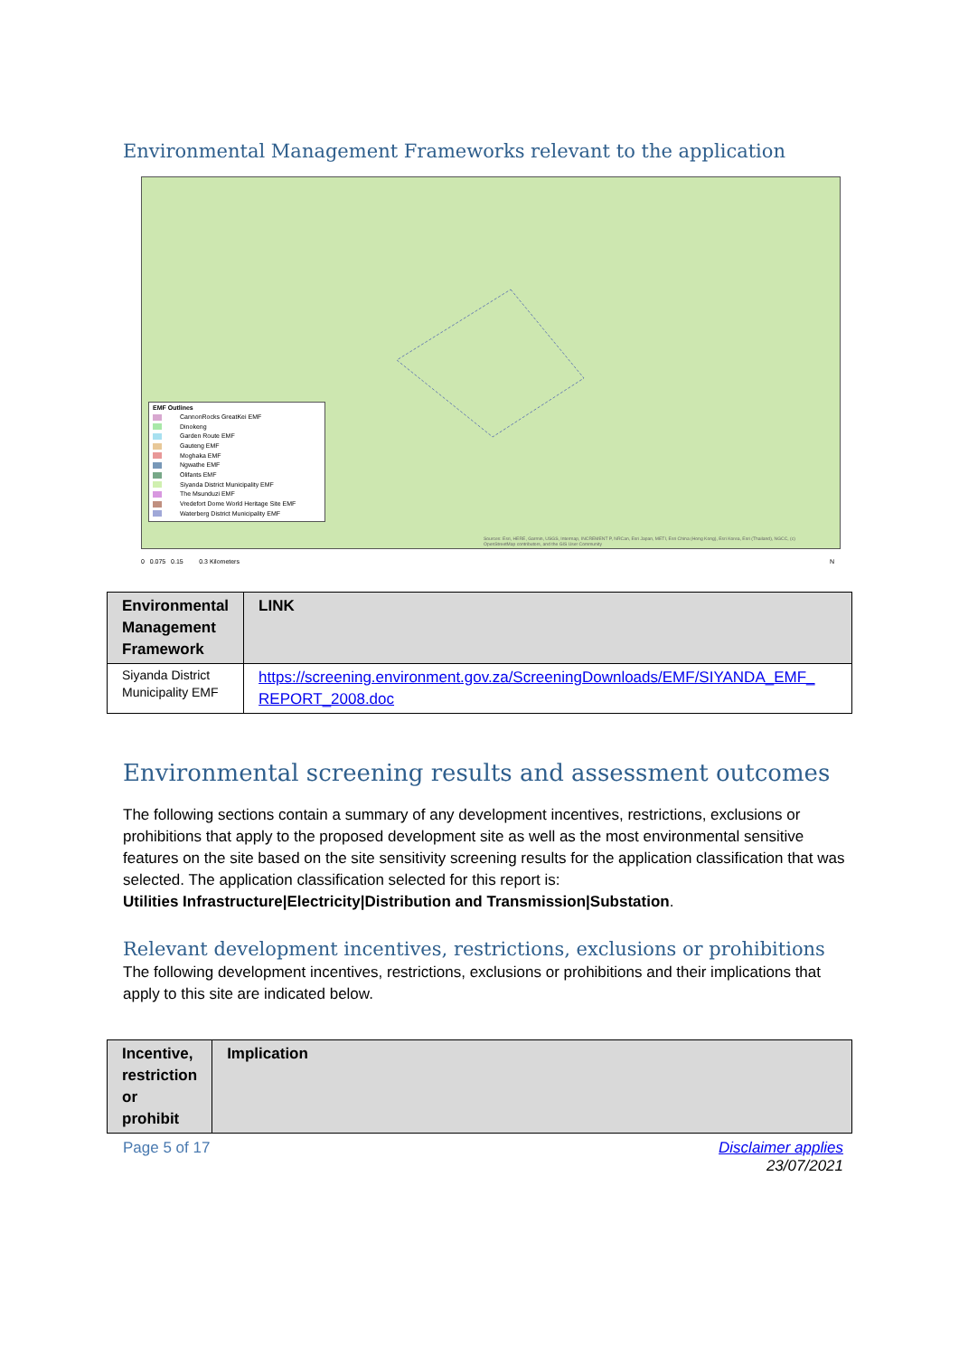Environmental Management Frameworks relevant to the application
EMF Outlines
CannonRocks GreatKei EMF
Dinokeng
Garden Route EMF
Gauteng EMF
Moghaka EMF
Ngwathe EMF
Olifants EMF
Siyanda District Municipality EMF
The Msunduzi EMF
Vredefort Dome World Heritage Site EMF
Waterberg District Municipality EMF
Sources: Esri, HERE, Garmin, USGS, Intermap, INCREMENT P, NRCan, Esri Japan, METI, Esri China (Hong Kong), Esri Korea, Esri (Thailand), NGCC, (c) OpenStreetMap contributors, and the GIS User Community
0 0.075 0.15 0.3 Kilometers N
| Environmental Management Framework | LINK |
| --- | --- |
| Siyanda District Municipality EMF | https://screening.environment.gov.za/ScreeningDownloads/EMF/SIYANDA_EMF_ REPORT_2008.doc |
Environmental screening results and assessment outcomes
The following sections contain a summary of any development incentives, restrictions, exclusions or prohibitions that apply to the proposed development site as well as the most environmental sensitive features on the site based on the site sensitivity screening results for the application classification that was selected. The application classification selected for this report is:
Utilities Infrastructure|Electricity|Distribution and Transmission|Substation.
Relevant development incentives, restrictions, exclusions or prohibitions
The following development incentives, restrictions, exclusions or prohibitions and their implications that apply to this site are indicated below.
| Incentive, restriction or prohibit | Implication |
| --- | --- |
Page 5 of 17 Disclaimer applies
23/07/2021